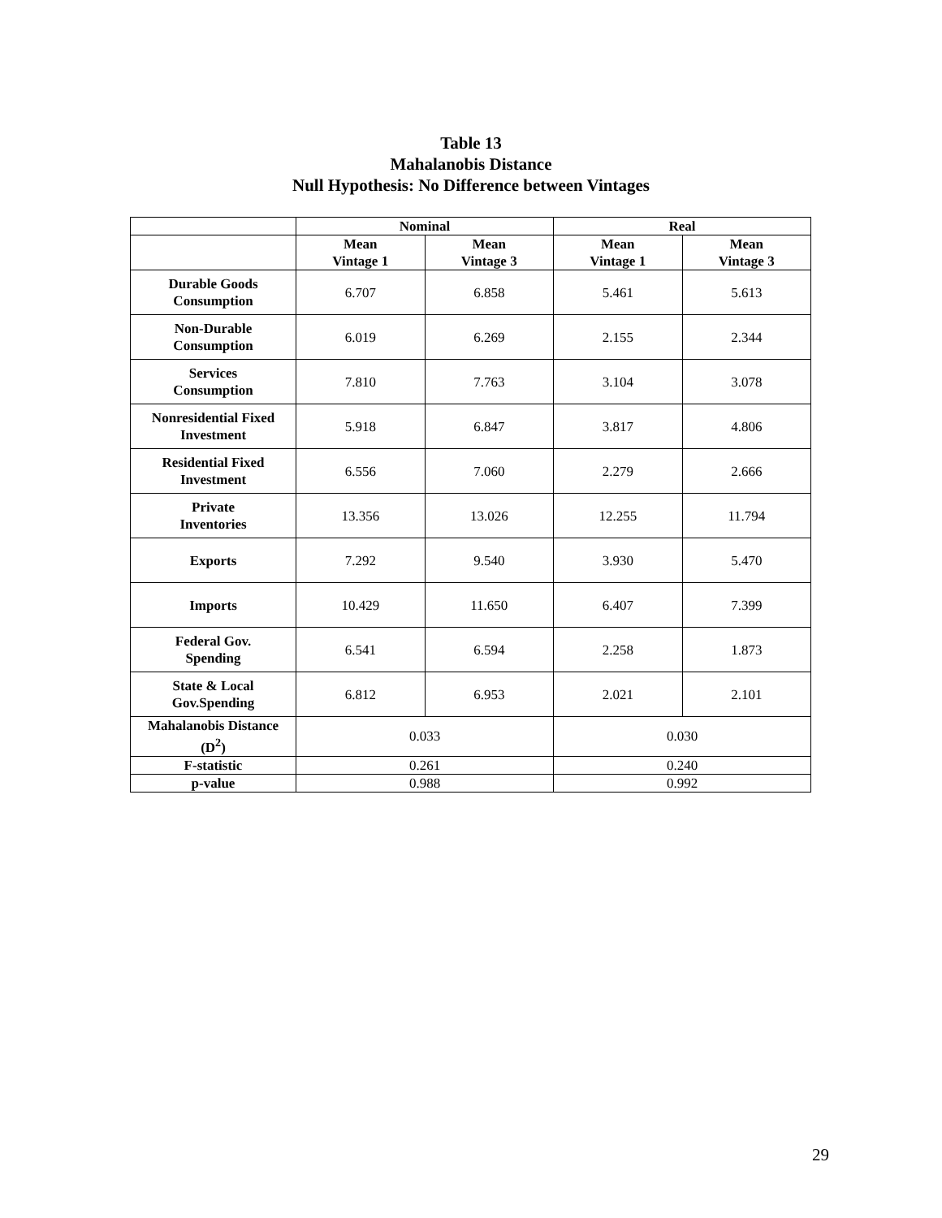Table 13
Mahalanobis Distance
Null Hypothesis: No Difference between Vintages
| | Nominal | | Real | |
| --- | --- | --- | --- | --- |
| | Mean Vintage 1 | Mean Vintage 3 | Mean Vintage 1 | Mean Vintage 3 |
| Durable Goods Consumption | 6.707 | 6.858 | 5.461 | 5.613 |
| Non-Durable Consumption | 6.019 | 6.269 | 2.155 | 2.344 |
| Services Consumption | 7.810 | 7.763 | 3.104 | 3.078 |
| Nonresidential Fixed Investment | 5.918 | 6.847 | 3.817 | 4.806 |
| Residential Fixed Investment | 6.556 | 7.060 | 2.279 | 2.666 |
| Private Inventories | 13.356 | 13.026 | 12.255 | 11.794 |
| Exports | 7.292 | 9.540 | 3.930 | 5.470 |
| Imports | 10.429 | 11.650 | 6.407 | 7.399 |
| Federal Gov. Spending | 6.541 | 6.594 | 2.258 | 1.873 |
| State & Local Gov.Spending | 6.812 | 6.953 | 2.021 | 2.101 |
| Mahalanobis Distance (D<sup>2</sup>) | 0.033 | | 0.030 | |
| F-statistic | 0.261 | | 0.240 | |
| p-value | 0.988 | | 0.992 | |
29